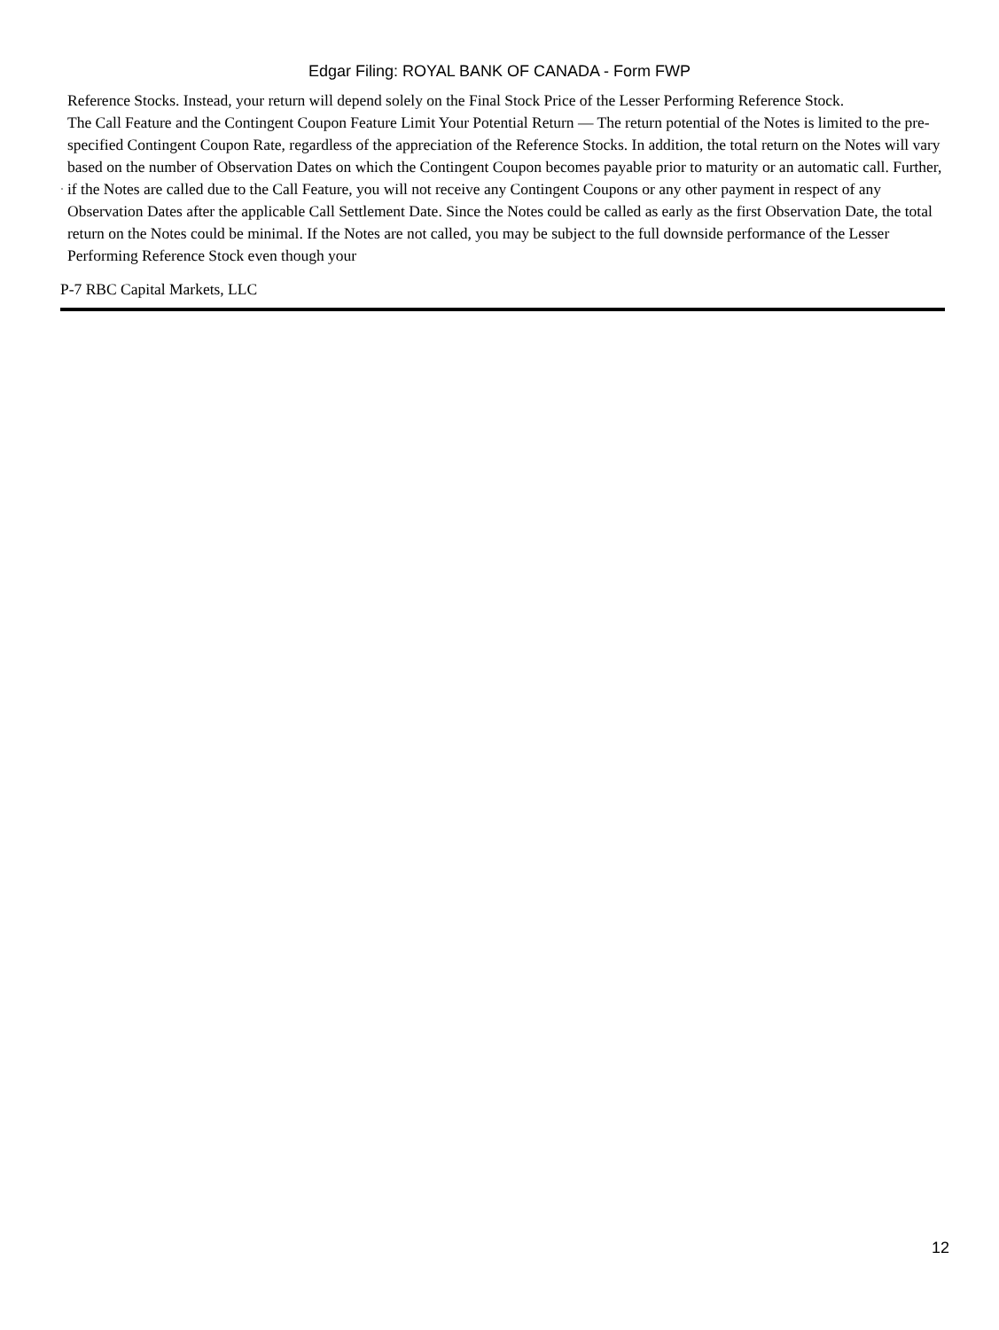Edgar Filing: ROYAL BANK OF CANADA - Form FWP
Reference Stocks. Instead, your return will depend solely on the Final Stock Price of the Lesser Performing Reference Stock.
·
The Call Feature and the Contingent Coupon Feature Limit Your Potential Return — The return potential of the Notes is limited to the pre-specified Contingent Coupon Rate, regardless of the appreciation of the Reference Stocks. In addition, the total return on the Notes will vary based on the number of Observation Dates on which the Contingent Coupon becomes payable prior to maturity or an automatic call. Further, if the Notes are called due to the Call Feature, you will not receive any Contingent Coupons or any other payment in respect of any Observation Dates after the applicable Call Settlement Date. Since the Notes could be called as early as the first Observation Date, the total return on the Notes could be minimal. If the Notes are not called, you may be subject to the full downside performance of the Lesser Performing Reference Stock even though your
P-7 RBC Capital Markets, LLC
12